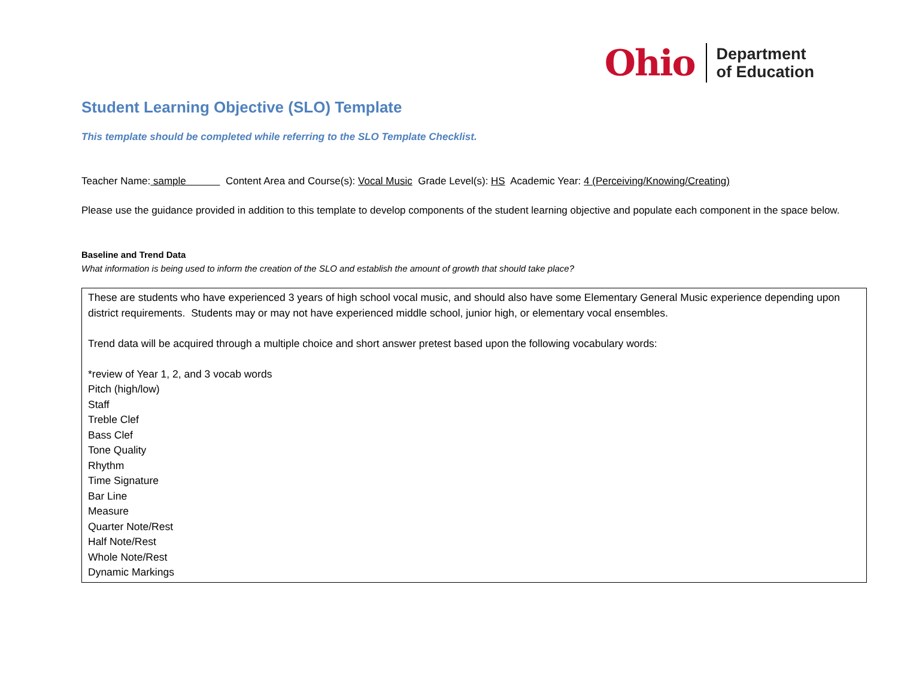Ohio Department
of Education
Student Learning Objective (SLO) Template
This template should be completed while referring to the SLO Template Checklist.
Teacher Name: sample Content Area and Course(s): Vocal Music Grade Level(s): HS Academic Year: 4 (Perceiving/Knowing/Creating)
Please use the guidance provided in addition to this template to develop components of the student learning objective and populate each component in the space below.
Baseline and Trend Data
What information is being used to inform the creation of the SLO and establish the amount of growth that should take place?
These are students who have experienced 3 years of high school vocal music, and should also have some Elementary General Music experience depending upon district requirements. Students may or may not have experienced middle school, junior high, or elementary vocal ensembles.
Trend data will be acquired through a multiple choice and short answer pretest based upon the following vocabulary words:
*review of Year 1, 2, and 3 vocab words
Pitch (high/low)
Staff
Treble Clef
Bass Clef
Tone Quality
Rhythm
Time Signature
Bar Line
Measure
Quarter Note/Rest
Half Note/Rest
Whole Note/Rest
Dynamic Markings